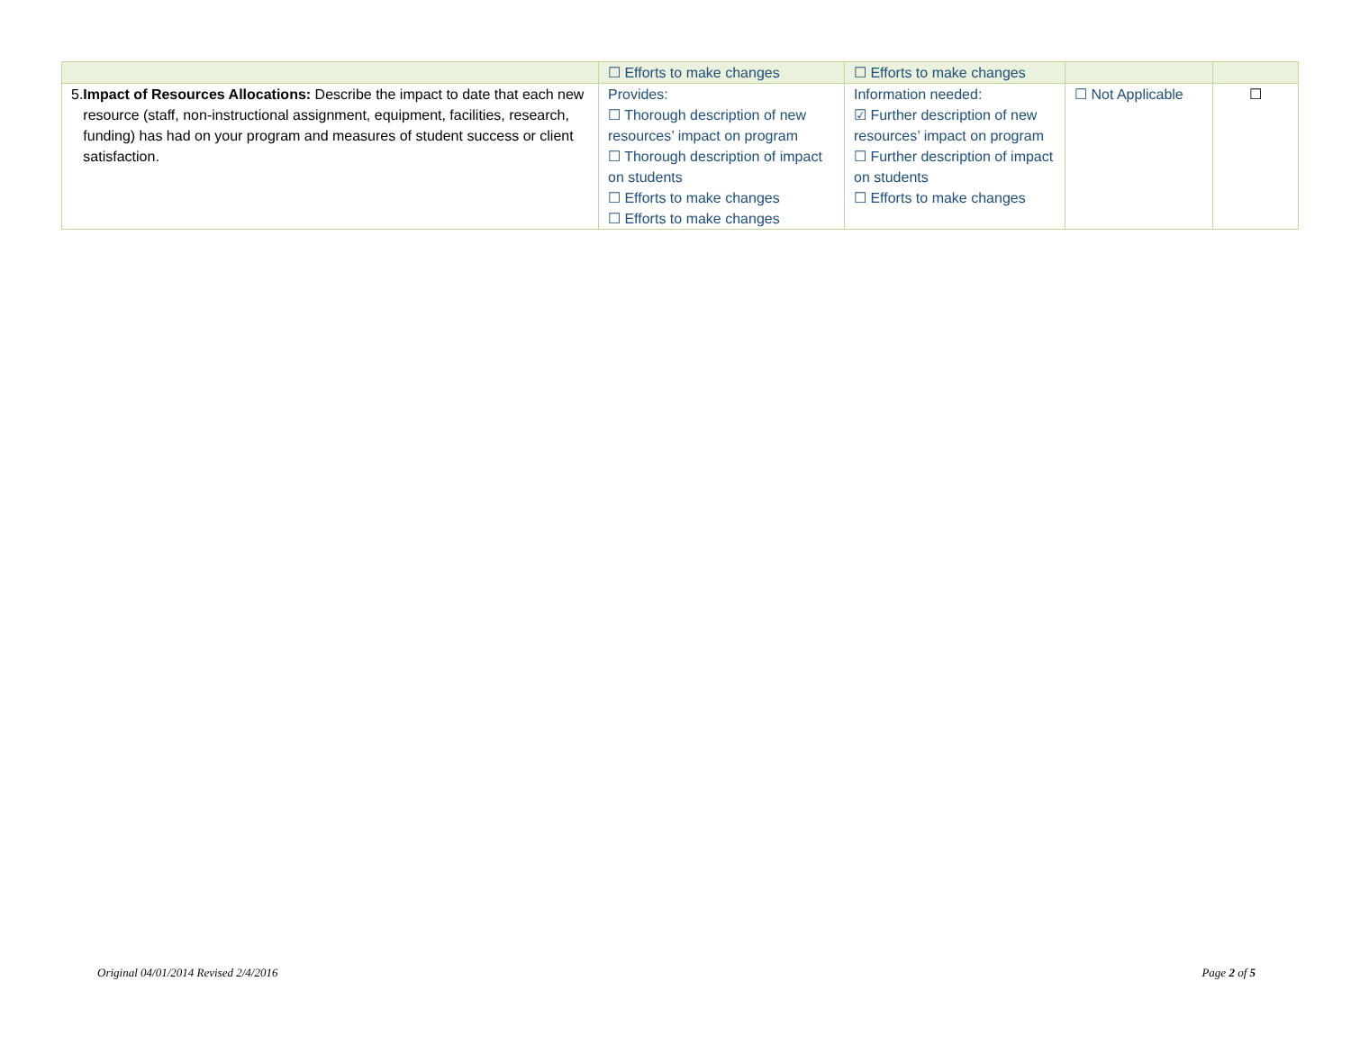| | ☐ Efforts to make changes | ☐ Efforts to make changes | | |
| 5. Impact of Resources Allocations: Describe the impact to date that each new resource (staff, non-instructional assignment, equipment, facilities, research, funding) has had on your program and measures of student success or client satisfaction. | Provides: ☐ Thorough description of new resources’ impact on program ☐ Thorough description of impact on students ☐ Efforts to make changes ☐ Efforts to make changes | Information needed: ☑ Further description of new resources’ impact on program ☐ Further description of impact on students ☐ Efforts to make changes | ☐ Not Applicable | ☐ |
Original 04/01/2014 Revised 2/4/2016 Page 2 of 5